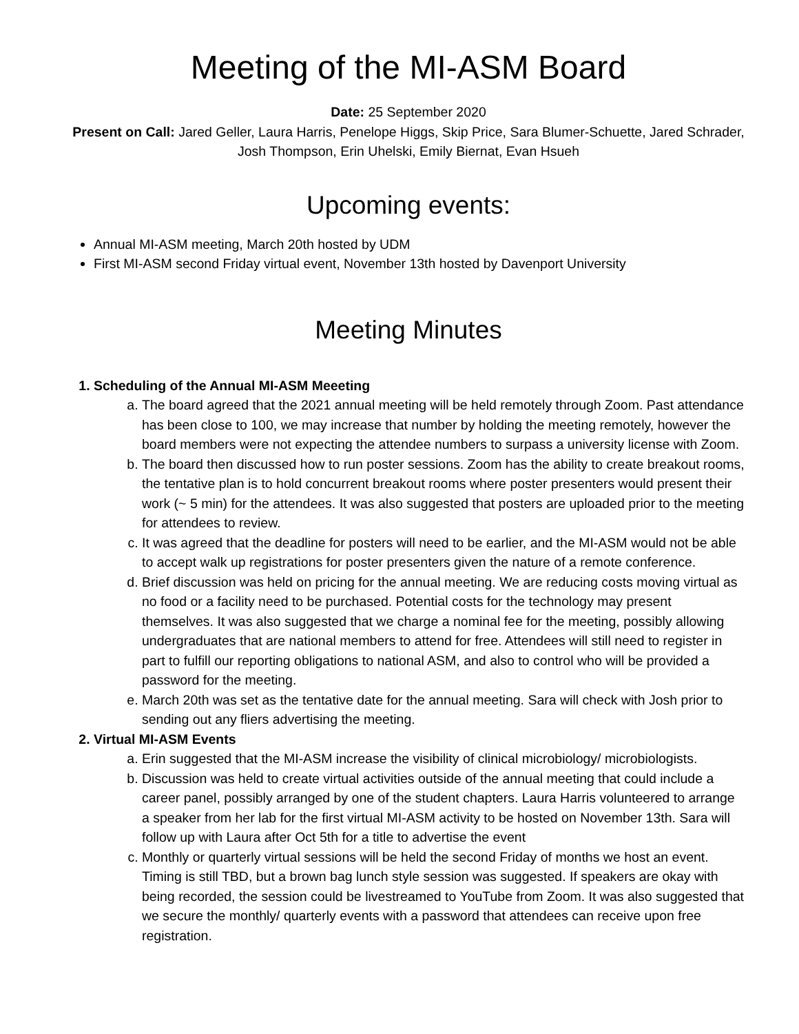Meeting of the MI-ASM Board
Date: 25 September 2020
Present on Call: Jared Geller, Laura Harris, Penelope Higgs, Skip Price, Sara Blumer-Schuette, Jared Schrader, Josh Thompson, Erin Uhelski, Emily Biernat, Evan Hsueh
Upcoming events:
Annual MI-ASM meeting, March 20th hosted by UDM
First MI-ASM second Friday virtual event, November 13th hosted by Davenport University
Meeting Minutes
1. Scheduling of the Annual MI-ASM Meeeting
a. The board agreed that the 2021 annual meeting will be held remotely through Zoom. Past attendance has been close to 100, we may increase that number by holding the meeting remotely, however the board members were not expecting the attendee numbers to surpass a university license with Zoom.
b. The board then discussed how to run poster sessions. Zoom has the ability to create breakout rooms, the tentative plan is to hold concurrent breakout rooms where poster presenters would present their work (~ 5 min) for the attendees. It was also suggested that posters are uploaded prior to the meeting for attendees to review.
c. It was agreed that the deadline for posters will need to be earlier, and the MI-ASM would not be able to accept walk up registrations for poster presenters given the nature of a remote conference.
d. Brief discussion was held on pricing for the annual meeting. We are reducing costs moving virtual as no food or a facility need to be purchased. Potential costs for the technology may present themselves. It was also suggested that we charge a nominal fee for the meeting, possibly allowing undergraduates that are national members to attend for free. Attendees will still need to register in part to fulfill our reporting obligations to national ASM, and also to control who will be provided a password for the meeting.
e. March 20th was set as the tentative date for the annual meeting. Sara will check with Josh prior to sending out any fliers advertising the meeting.
2. Virtual MI-ASM Events
a. Erin suggested that the MI-ASM increase the visibility of clinical microbiology/ microbiologists.
b. Discussion was held to create virtual activities outside of the annual meeting that could include a career panel, possibly arranged by one of the student chapters. Laura Harris volunteered to arrange a speaker from her lab for the first virtual MI-ASM activity to be hosted on November 13th. Sara will follow up with Laura after Oct 5th for a title to advertise the event
c. Monthly or quarterly virtual sessions will be held the second Friday of months we host an event. Timing is still TBD, but a brown bag lunch style session was suggested. If speakers are okay with being recorded, the session could be livestreamed to YouTube from Zoom. It was also suggested that we secure the monthly/ quarterly events with a password that attendees can receive upon free registration.